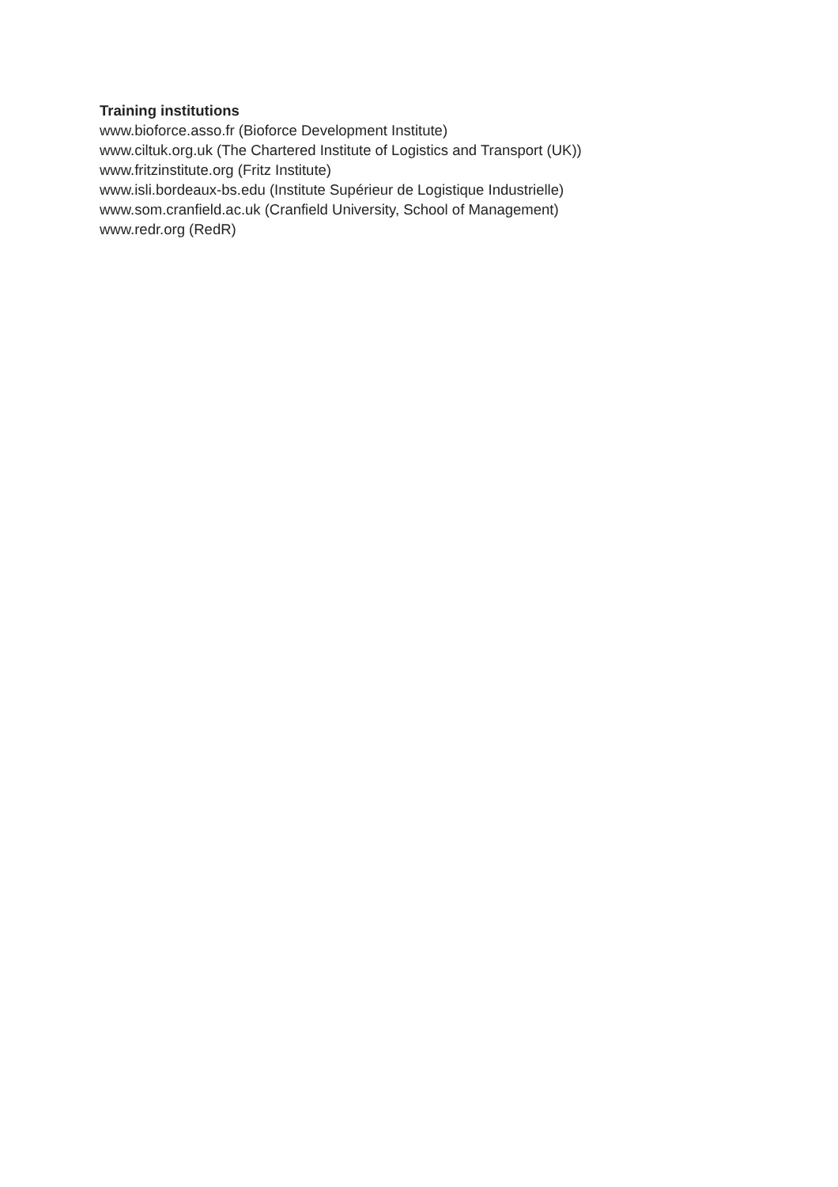Training institutions
www.bioforce.asso.fr (Bioforce Development Institute)
www.ciltuk.org.uk (The Chartered Institute of Logistics and Transport (UK))
www.fritzinstitute.org (Fritz Institute)
www.isli.bordeaux-bs.edu (Institute Supérieur de Logistique Industrielle)
www.som.cranfield.ac.uk (Cranfield University, School of Management)
www.redr.org (RedR)